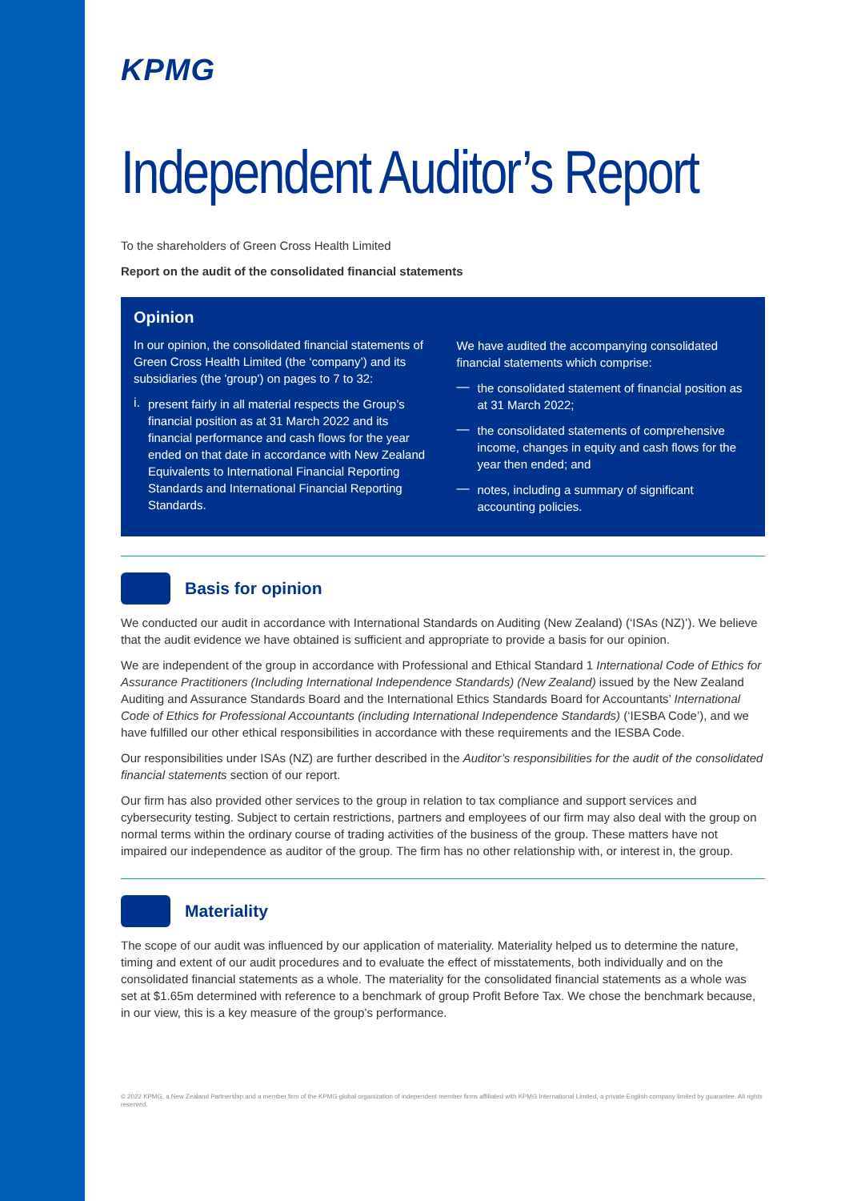KPMG
Independent Auditor’s Report
To the shareholders of Green Cross Health Limited
Report on the audit of the consolidated financial statements
Opinion
In our opinion, the consolidated financial statements of Green Cross Health Limited (the ‘company’) and its subsidiaries (the 'group') on pages to 7 to 32:
i.
present fairly in all material respects the Group’s financial position as at 31 March 2022 and its financial performance and cash flows for the year ended on that date in accordance with New Zealand Equivalents to International Financial Reporting Standards and International Financial Reporting Standards.
We have audited the accompanying consolidated financial statements which comprise:
—
the consolidated statement of financial position as at 31 March 2022;
—
the consolidated statements of comprehensive income, changes in equity and cash flows for the year then ended; and
—
notes, including a summary of significant accounting policies.
Basis for opinion
We conducted our audit in accordance with International Standards on Auditing (New Zealand) (‘ISAs (NZ)’). We believe that the audit evidence we have obtained is sufficient and appropriate to provide a basis for our opinion.
We are independent of the group in accordance with Professional and Ethical Standard 1 International Code of Ethics for Assurance Practitioners (Including International Independence Standards) (New Zealand) issued by the New Zealand Auditing and Assurance Standards Board and the International Ethics Standards Board for Accountants’ International Code of Ethics for Professional Accountants (including International Independence Standards) (‘IESBA Code’), and we have fulfilled our other ethical responsibilities in accordance with these requirements and the IESBA Code.
Our responsibilities under ISAs (NZ) are further described in the Auditor’s responsibilities for the audit of the consolidated financial statements section of our report.
Our firm has also provided other services to the group in relation to tax compliance and support services and cybersecurity testing. Subject to certain restrictions, partners and employees of our firm may also deal with the group on normal terms within the ordinary course of trading activities of the business of the group. These matters have not impaired our independence as auditor of the group. The firm has no other relationship with, or interest in, the group.
Materiality
The scope of our audit was influenced by our application of materiality. Materiality helped us to determine the nature, timing and extent of our audit procedures and to evaluate the effect of misstatements, both individually and on the consolidated financial statements as a whole. The materiality for the consolidated financial statements as a whole was set at $1.65m determined with reference to a benchmark of group Profit Before Tax. We chose the benchmark because, in our view, this is a key measure of the group’s performance.
© 2022 KPMG, a New Zealand Partnership and a member firm of the KPMG global organization of independent member firms affiliated with KPMG International Limited, a private English company limited by guarantee. All rights reserved.